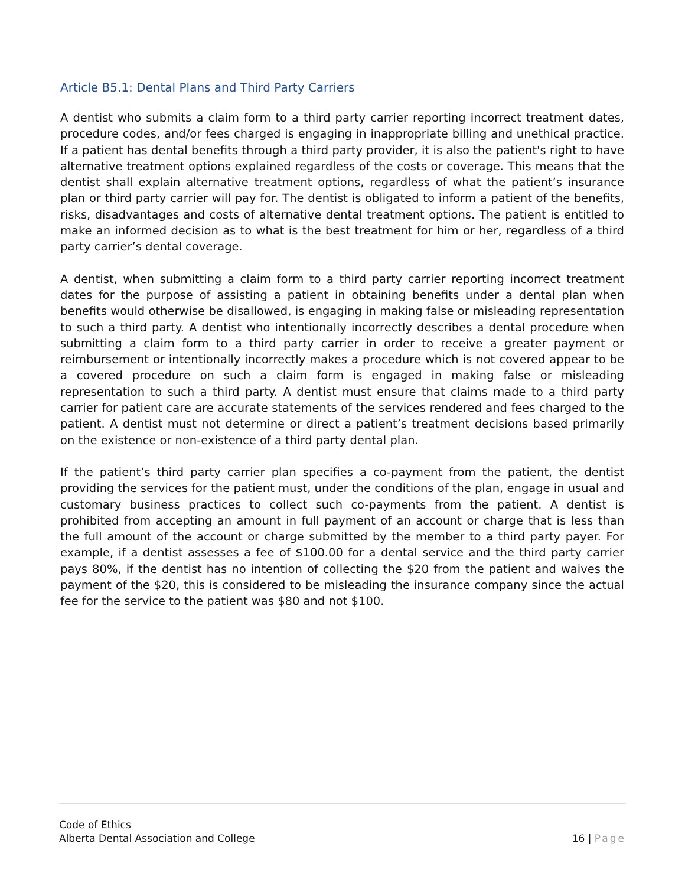Article B5.1: Dental Plans and Third Party Carriers
A dentist who submits a claim form to a third party carrier reporting incorrect treatment dates, procedure codes, and/or fees charged is engaging in inappropriate billing and unethical practice. If a patient has dental benefits through a third party provider, it is also the patient's right to have alternative treatment options explained regardless of the costs or coverage. This means that the dentist shall explain alternative treatment options, regardless of what the patient’s insurance plan or third party carrier will pay for. The dentist is obligated to inform a patient of the benefits, risks, disadvantages and costs of alternative dental treatment options. The patient is entitled to make an informed decision as to what is the best treatment for him or her, regardless of a third party carrier’s dental coverage.
A dentist, when submitting a claim form to a third party carrier reporting incorrect treatment dates for the purpose of assisting a patient in obtaining benefits under a dental plan when benefits would otherwise be disallowed, is engaging in making false or misleading representation to such a third party. A dentist who intentionally incorrectly describes a dental procedure when submitting a claim form to a third party carrier in order to receive a greater payment or reimbursement or intentionally incorrectly makes a procedure which is not covered appear to be a covered procedure on such a claim form is engaged in making false or misleading representation to such a third party. A dentist must ensure that claims made to a third party carrier for patient care are accurate statements of the services rendered and fees charged to the patient. A dentist must not determine or direct a patient’s treatment decisions based primarily on the existence or non-existence of a third party dental plan.
If the patient’s third party carrier plan specifies a co-payment from the patient, the dentist providing the services for the patient must, under the conditions of the plan, engage in usual and customary business practices to collect such co-payments from the patient. A dentist is prohibited from accepting an amount in full payment of an account or charge that is less than the full amount of the account or charge submitted by the member to a third party payer. For example, if a dentist assesses a fee of $100.00 for a dental service and the third party carrier pays 80%, if the dentist has no intention of collecting the $20 from the patient and waives the payment of the $20, this is considered to be misleading the insurance company since the actual fee for the service to the patient was $80 and not $100.
Code of Ethics
Alberta Dental Association and College 16 | Page